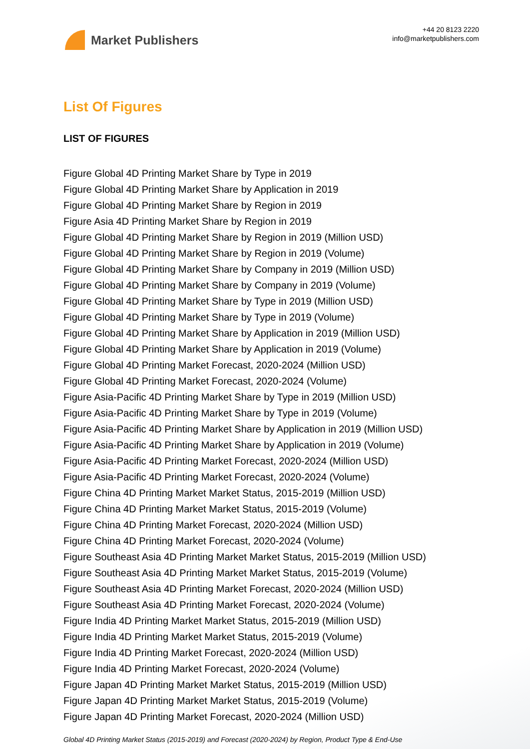Market Publishers
+44 20 8123 2220
info@marketpublishers.com
List Of Figures
LIST OF FIGURES
Figure Global 4D Printing Market Share by Type in 2019
Figure Global 4D Printing Market Share by Application in 2019
Figure Global 4D Printing Market Share by Region in 2019
Figure Asia 4D Printing Market Share by Region in 2019
Figure Global 4D Printing Market Share by Region in 2019 (Million USD)
Figure Global 4D Printing Market Share by Region in 2019 (Volume)
Figure Global 4D Printing Market Share by Company in 2019 (Million USD)
Figure Global 4D Printing Market Share by Company in 2019 (Volume)
Figure Global 4D Printing Market Share by Type in 2019 (Million USD)
Figure Global 4D Printing Market Share by Type in 2019 (Volume)
Figure Global 4D Printing Market Share by Application in 2019 (Million USD)
Figure Global 4D Printing Market Share by Application in 2019 (Volume)
Figure Global 4D Printing Market Forecast, 2020-2024 (Million USD)
Figure Global 4D Printing Market Forecast, 2020-2024 (Volume)
Figure Asia-Pacific 4D Printing Market Share by Type in 2019 (Million USD)
Figure Asia-Pacific 4D Printing Market Share by Type in 2019 (Volume)
Figure Asia-Pacific 4D Printing Market Share by Application in 2019 (Million USD)
Figure Asia-Pacific 4D Printing Market Share by Application in 2019 (Volume)
Figure Asia-Pacific 4D Printing Market Forecast, 2020-2024 (Million USD)
Figure Asia-Pacific 4D Printing Market Forecast, 2020-2024 (Volume)
Figure China 4D Printing Market Market Status, 2015-2019 (Million USD)
Figure China 4D Printing Market Market Status, 2015-2019 (Volume)
Figure China 4D Printing Market Forecast, 2020-2024 (Million USD)
Figure China 4D Printing Market Forecast, 2020-2024 (Volume)
Figure Southeast Asia 4D Printing Market Market Status, 2015-2019 (Million USD)
Figure Southeast Asia 4D Printing Market Market Status, 2015-2019 (Volume)
Figure Southeast Asia 4D Printing Market Forecast, 2020-2024 (Million USD)
Figure Southeast Asia 4D Printing Market Forecast, 2020-2024 (Volume)
Figure India 4D Printing Market Market Status, 2015-2019 (Million USD)
Figure India 4D Printing Market Market Status, 2015-2019 (Volume)
Figure India 4D Printing Market Forecast, 2020-2024 (Million USD)
Figure India 4D Printing Market Forecast, 2020-2024 (Volume)
Figure Japan 4D Printing Market Market Status, 2015-2019 (Million USD)
Figure Japan 4D Printing Market Market Status, 2015-2019 (Volume)
Figure Japan 4D Printing Market Forecast, 2020-2024 (Million USD)
Global 4D Printing Market Status (2015-2019) and Forecast (2020-2024) by Region, Product Type & End-Use